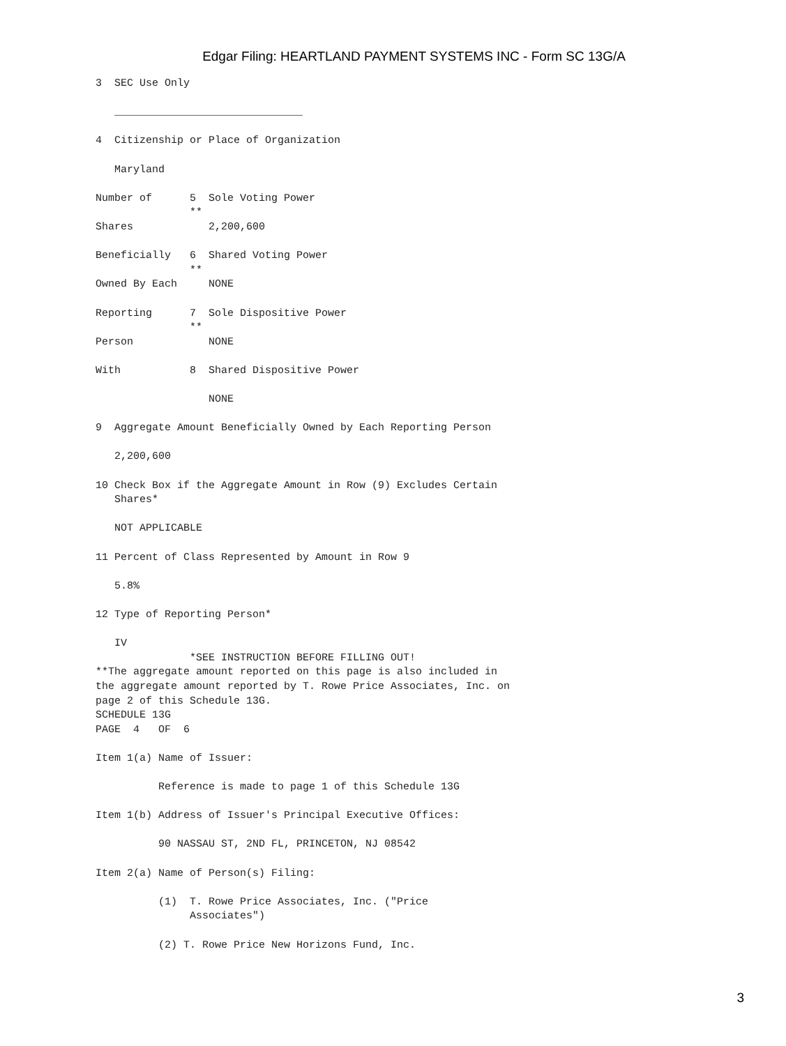Edgar Filing: HEARTLAND PAYMENT SYSTEMS INC - Form SC 13G/A
3  SEC Use Only

   ______________________________

4  Citizenship or Place of Organization

   Maryland

Number of      5  Sole Voting Power
               **
Shares            2,200,600

Beneficially   6  Shared Voting Power
               **
Owned By Each     NONE

Reporting      7  Sole Dispositive Power
               **
Person            NONE

With           8  Shared Dispositive Power

                  NONE

9  Aggregate Amount Beneficially Owned by Each Reporting Person

   2,200,600

10 Check Box if the Aggregate Amount in Row (9) Excludes Certain
   Shares*

   NOT APPLICABLE

11 Percent of Class Represented by Amount in Row 9

   5.8%

12 Type of Reporting Person*

   IV
               *SEE INSTRUCTION BEFORE FILLING OUT!
**The aggregate amount reported on this page is also included in
the aggregate amount reported by T. Rowe Price Associates, Inc. on
page 2 of this Schedule 13G.
SCHEDULE 13G
PAGE  4   OF  6

Item 1(a) Name of Issuer:

          Reference is made to page 1 of this Schedule 13G

Item 1(b) Address of Issuer's Principal Executive Offices:

          90 NASSAU ST, 2ND FL, PRINCETON, NJ 08542

Item 2(a) Name of Person(s) Filing:

          (1)  T. Rowe Price Associates, Inc. ("Price
               Associates")

          (2) T. Rowe Price New Horizons Fund, Inc.
3